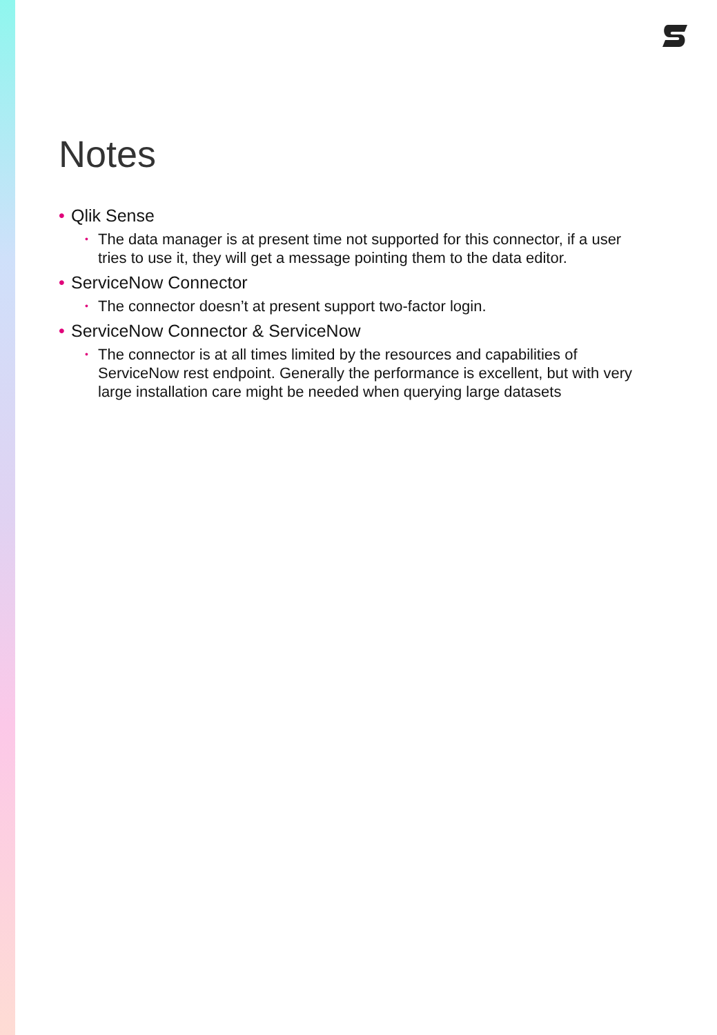Notes
• Qlik Sense
• The data manager is at present time not supported for this connector, if a user tries to use it, they will get a message pointing them to the data editor.
• ServiceNow Connector
• The connector doesn’t at present support two-factor login.
• ServiceNow Connector & ServiceNow
• The connector is at all times limited by the resources and capabilities of ServiceNow rest endpoint. Generally the performance is excellent, but with very large installation care might be needed when querying large datasets